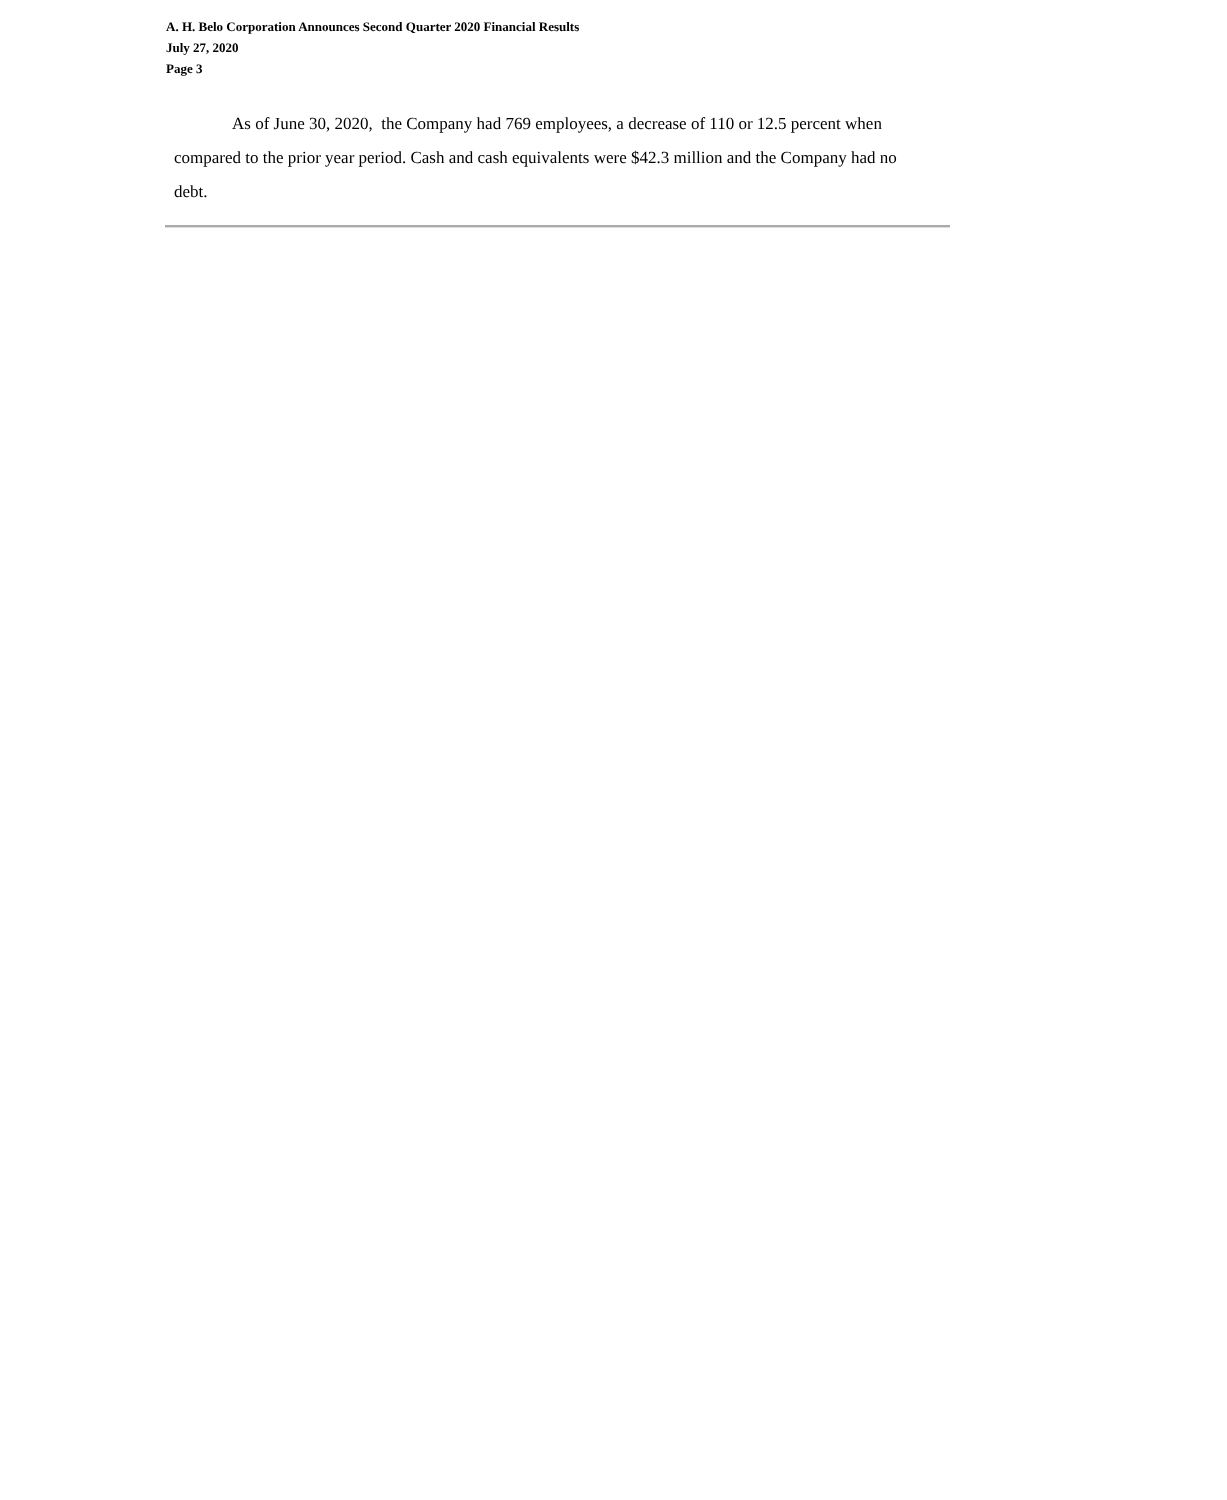A. H. Belo Corporation Announces Second Quarter 2020 Financial Results
July 27, 2020
Page 3
As of June 30, 2020, the Company had 769 employees, a decrease of 110 or 12.5 percent when compared to the prior year period. Cash and cash equivalents were $42.3 million and the Company had no debt.